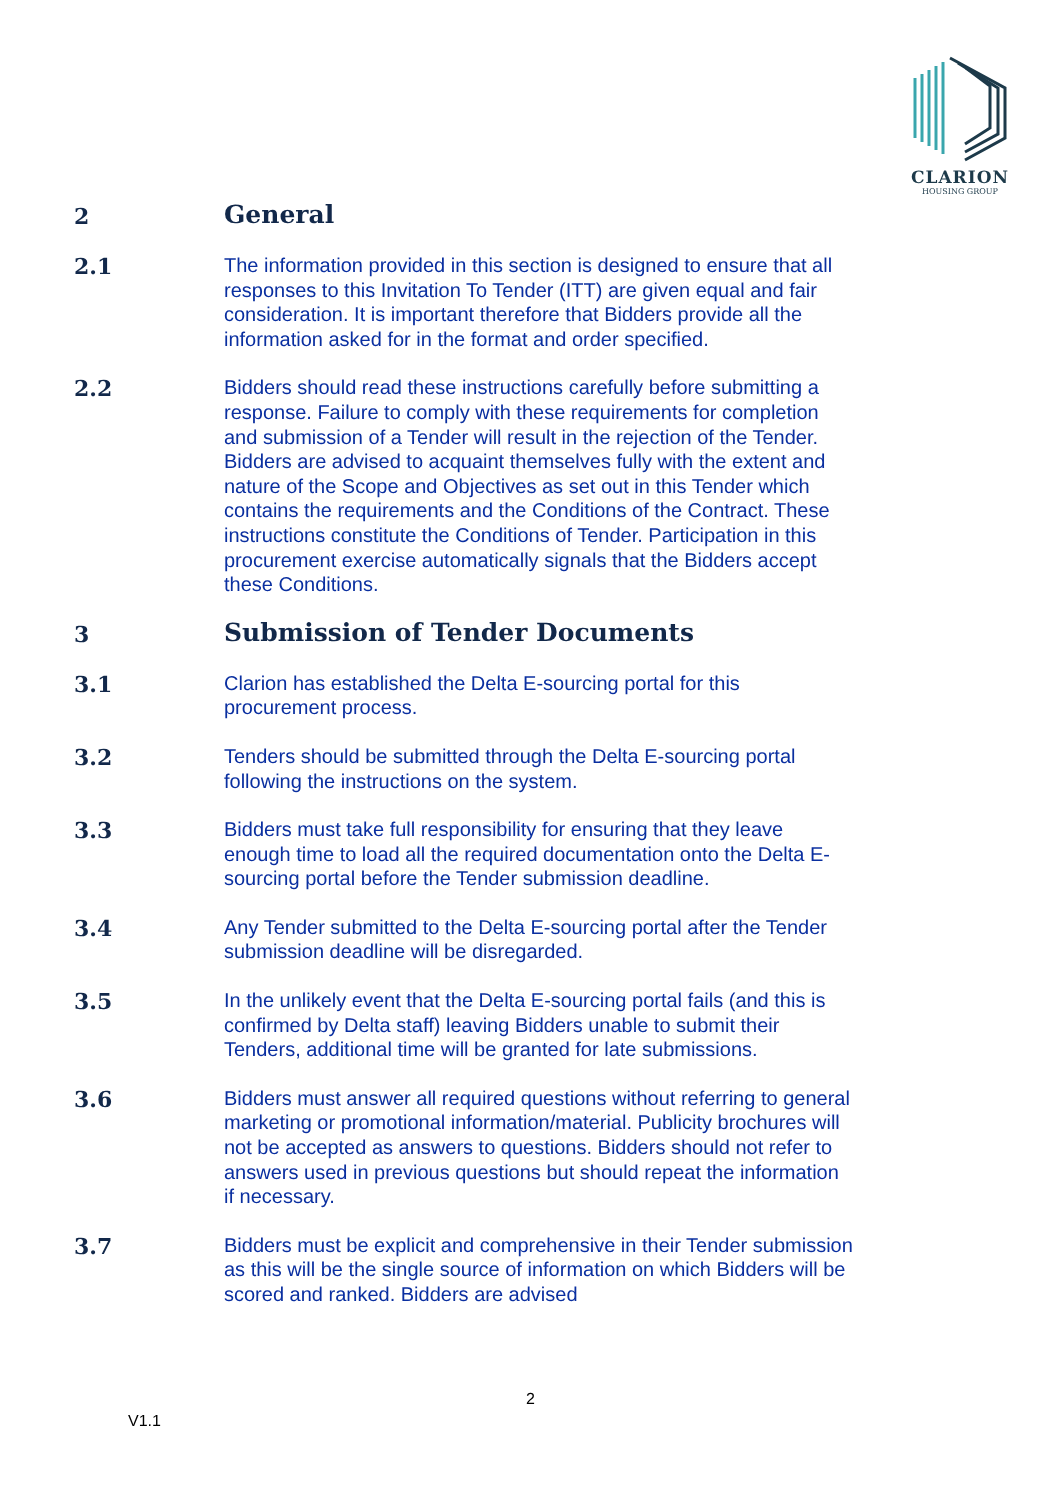CLARION
HOUSING GROUP
2
General
2.1
The information provided in this section is designed to ensure that all responses to this Invitation To Tender (ITT) are given equal and fair consideration. It is important therefore that Bidders provide all the information asked for in the format and order specified.
2.2
Bidders should read these instructions carefully before submitting a response. Failure to comply with these requirements for completion and submission of a Tender will result in the rejection of the Tender. Bidders are advised to acquaint themselves fully with the extent and nature of the Scope and Objectives as set out in this Tender which contains the requirements and the Conditions of the Contract. These instructions constitute the Conditions of Tender. Participation in this procurement exercise automatically signals that the Bidders accept these Conditions.
3
Submission of Tender Documents
3.1
Clarion has established the Delta E-sourcing portal for this procurement process.
3.2
Tenders should be submitted through the Delta E-sourcing portal following the instructions on the system.
3.3
Bidders must take full responsibility for ensuring that they leave enough time to load all the required documentation onto the Delta E-sourcing portal before the Tender submission deadline.
3.4
Any Tender submitted to the Delta E-sourcing portal after the Tender submission deadline will be disregarded.
3.5
In the unlikely event that the Delta E-sourcing portal fails (and this is confirmed by Delta staff) leaving Bidders unable to submit their Tenders, additional time will be granted for late submissions.
3.6
Bidders must answer all required questions without referring to general marketing or promotional information/material. Publicity brochures will not be accepted as answers to questions. Bidders should not refer to answers used in previous questions but should repeat the information if necessary.
3.7
Bidders must be explicit and comprehensive in their Tender submission as this will be the single source of information on which Bidders will be scored and ranked. Bidders are advised
2
V1.1